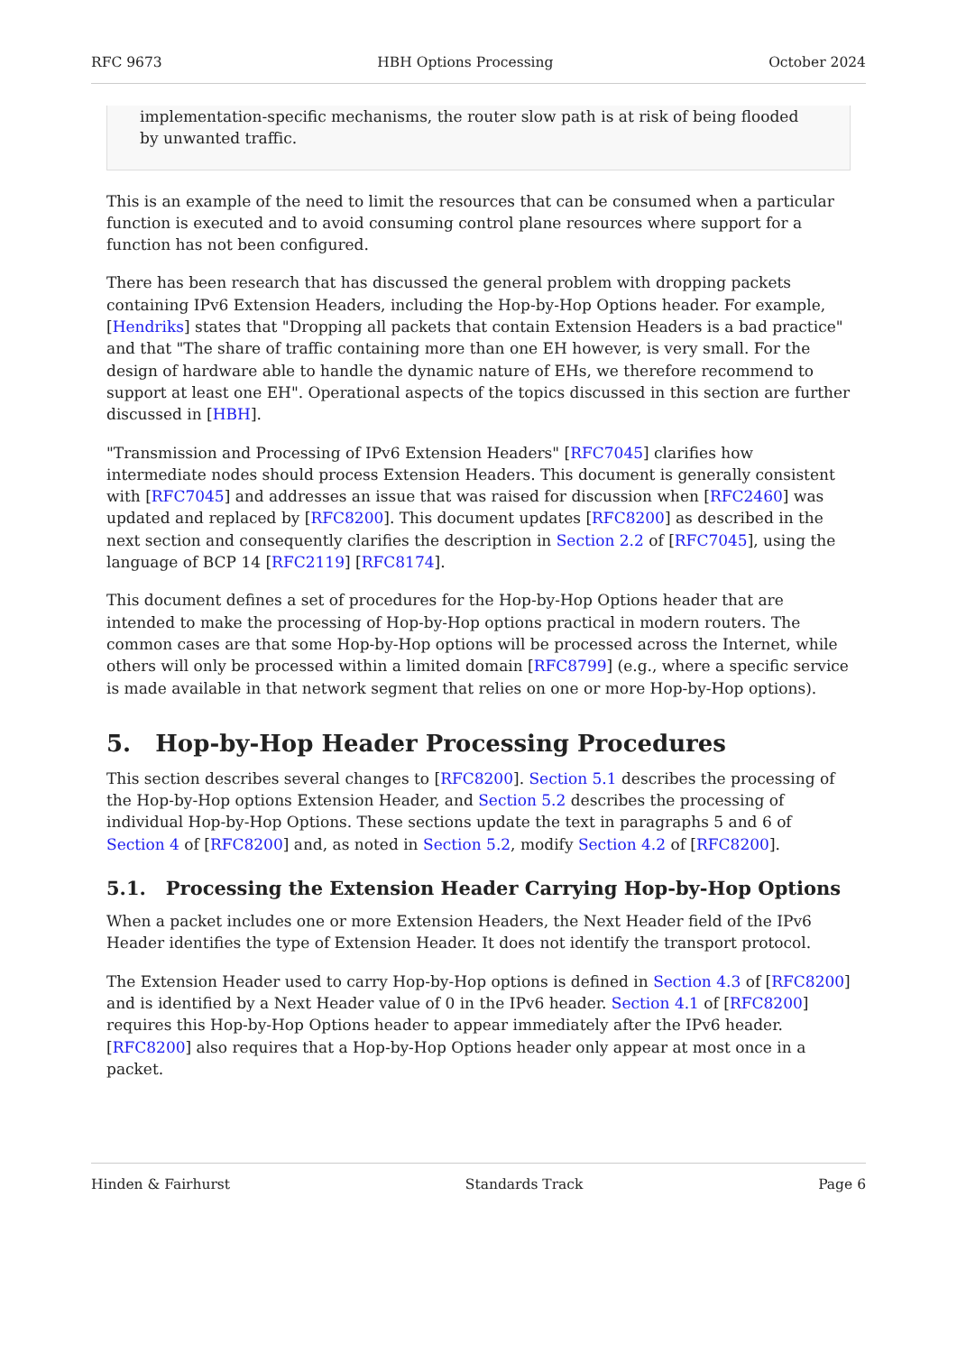RFC 9673 HBH Options Processing October 2024
implementation-specific mechanisms, the router slow path is at risk of being flooded by unwanted traffic.
This is an example of the need to limit the resources that can be consumed when a particular function is executed and to avoid consuming control plane resources where support for a function has not been configured.
There has been research that has discussed the general problem with dropping packets containing IPv6 Extension Headers, including the Hop-by-Hop Options header. For example, [Hendriks] states that "Dropping all packets that contain Extension Headers is a bad practice" and that "The share of traffic containing more than one EH however, is very small. For the design of hardware able to handle the dynamic nature of EHs, we therefore recommend to support at least one EH". Operational aspects of the topics discussed in this section are further discussed in [HBH].
"Transmission and Processing of IPv6 Extension Headers" [RFC7045] clarifies how intermediate nodes should process Extension Headers. This document is generally consistent with [RFC7045] and addresses an issue that was raised for discussion when [RFC2460] was updated and replaced by [RFC8200]. This document updates [RFC8200] as described in the next section and consequently clarifies the description in Section 2.2 of [RFC7045], using the language of BCP 14 [RFC2119] [RFC8174].
This document defines a set of procedures for the Hop-by-Hop Options header that are intended to make the processing of Hop-by-Hop options practical in modern routers. The common cases are that some Hop-by-Hop options will be processed across the Internet, while others will only be processed within a limited domain [RFC8799] (e.g., where a specific service is made available in that network segment that relies on one or more Hop-by-Hop options).
5. Hop-by-Hop Header Processing Procedures
This section describes several changes to [RFC8200]. Section 5.1 describes the processing of the Hop-by-Hop options Extension Header, and Section 5.2 describes the processing of individual Hop-by-Hop Options. These sections update the text in paragraphs 5 and 6 of Section 4 of [RFC8200] and, as noted in Section 5.2, modify Section 4.2 of [RFC8200].
5.1. Processing the Extension Header Carrying Hop-by-Hop Options
When a packet includes one or more Extension Headers, the Next Header field of the IPv6 Header identifies the type of Extension Header. It does not identify the transport protocol.
The Extension Header used to carry Hop-by-Hop options is defined in Section 4.3 of [RFC8200] and is identified by a Next Header value of 0 in the IPv6 header. Section 4.1 of [RFC8200] requires this Hop-by-Hop Options header to appear immediately after the IPv6 header. [RFC8200] also requires that a Hop-by-Hop Options header only appear at most once in a packet.
Hinden & Fairhurst Standards Track Page 6